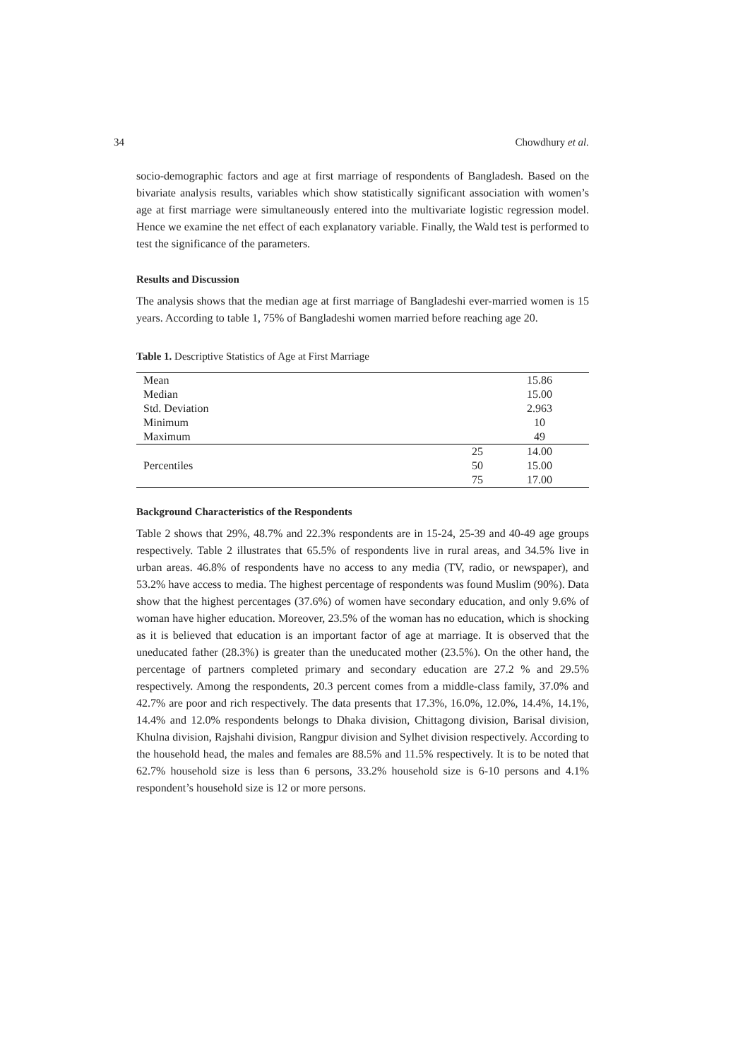34 Chowdhury et al.
socio-demographic factors and age at first marriage of respondents of Bangladesh. Based on the bivariate analysis results, variables which show statistically significant association with women’s age at first marriage were simultaneously entered into the multivariate logistic regression model. Hence we examine the net effect of each explanatory variable. Finally, the Wald test is performed to test the significance of the parameters.
Results and Discussion
The analysis shows that the median age at first marriage of Bangladeshi ever-married women is 15 years. According to table 1, 75% of Bangladeshi women married before reaching age 20.
Table 1. Descriptive Statistics of Age at First Marriage
| Mean | | 15.86 |
| Median | | 15.00 |
| Std. Deviation | | 2.963 |
| Minimum | | 10 |
| Maximum | | 49 |
| Percentiles | 25 | 14.00 |
| | 50 | 15.00 |
| | 75 | 17.00 |
Background Characteristics of the Respondents
Table 2 shows that 29%, 48.7% and 22.3% respondents are in 15-24, 25-39 and 40-49 age groups respectively. Table 2 illustrates that 65.5% of respondents live in rural areas, and 34.5% live in urban areas. 46.8% of respondents have no access to any media (TV, radio, or newspaper), and 53.2% have access to media. The highest percentage of respondents was found Muslim (90%). Data show that the highest percentages (37.6%) of women have secondary education, and only 9.6% of woman have higher education. Moreover, 23.5% of the woman has no education, which is shocking as it is believed that education is an important factor of age at marriage. It is observed that the uneducated father (28.3%) is greater than the uneducated mother (23.5%). On the other hand, the percentage of partners completed primary and secondary education are 27.2 % and 29.5% respectively. Among the respondents, 20.3 percent comes from a middle-class family, 37.0% and 42.7% are poor and rich respectively. The data presents that 17.3%, 16.0%, 12.0%, 14.4%, 14.1%, 14.4% and 12.0% respondents belongs to Dhaka division, Chittagong division, Barisal division, Khulna division, Rajshahi division, Rangpur division and Sylhet division respectively. According to the household head, the males and females are 88.5% and 11.5% respectively. It is to be noted that 62.7% household size is less than 6 persons, 33.2% household size is 6-10 persons and 4.1% respondent’s household size is 12 or more persons.